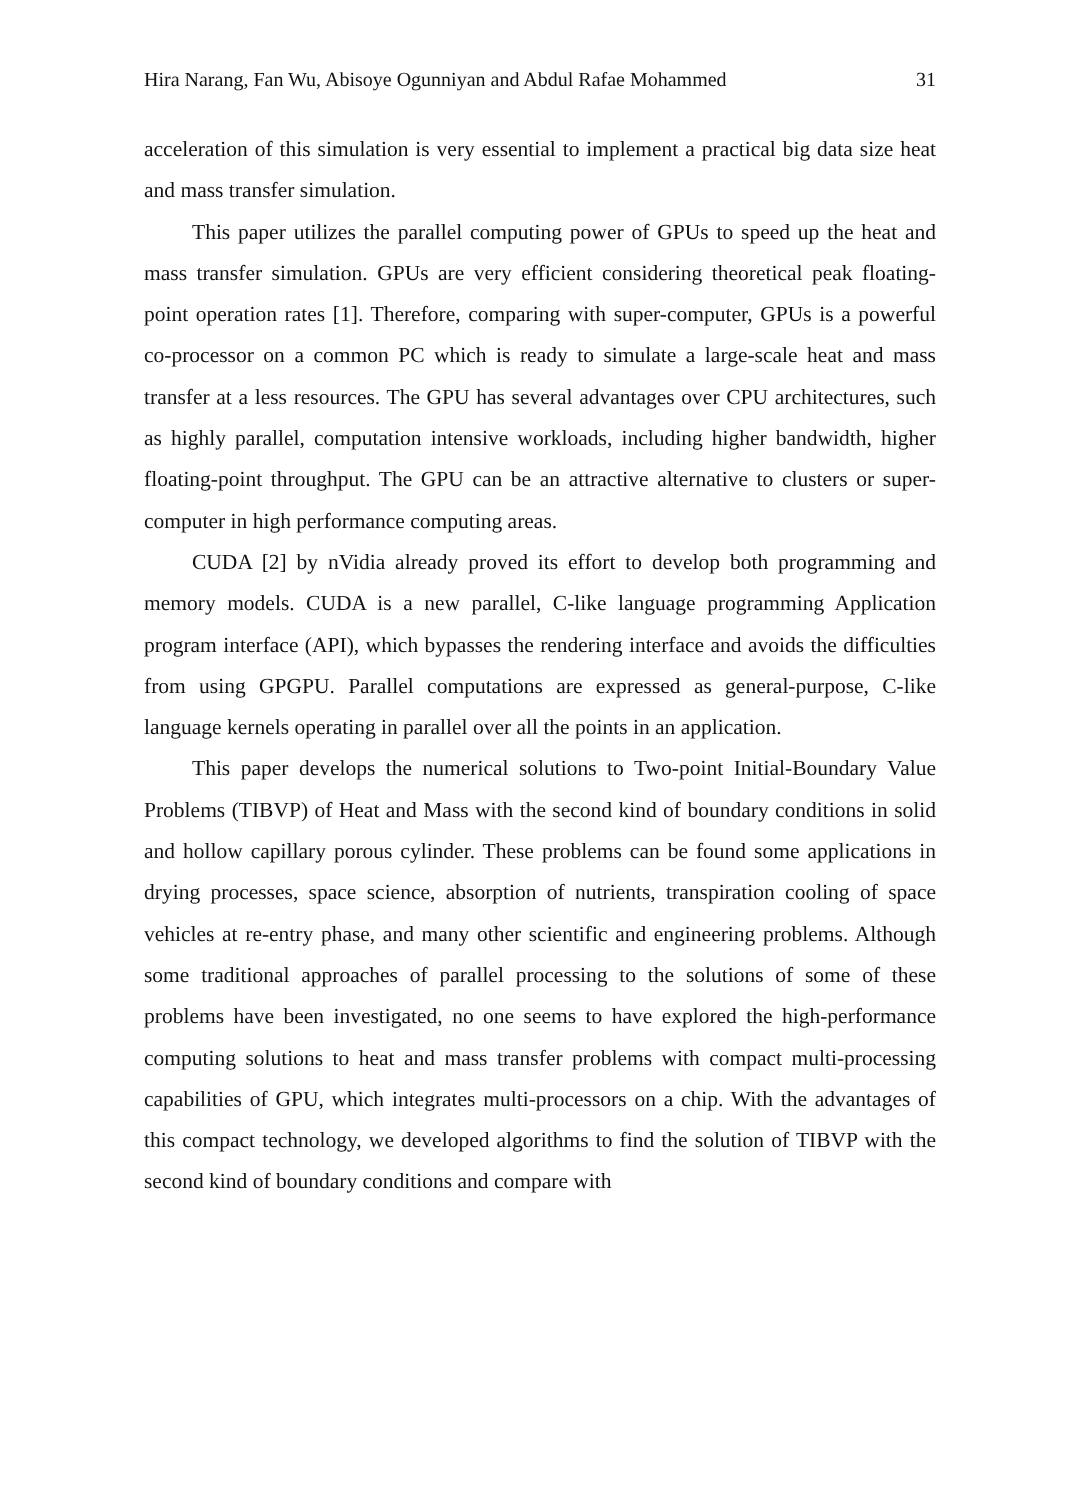Hira Narang, Fan Wu, Abisoye Ogunniyan and Abdul Rafae Mohammed 31
acceleration of this simulation is very essential to implement a practical big data size heat and mass transfer simulation.
This paper utilizes the parallel computing power of GPUs to speed up the heat and mass transfer simulation. GPUs are very efficient considering theoretical peak floating-point operation rates [1]. Therefore, comparing with super-computer, GPUs is a powerful co-processor on a common PC which is ready to simulate a large-scale heat and mass transfer at a less resources. The GPU has several advantages over CPU architectures, such as highly parallel, computation intensive workloads, including higher bandwidth, higher floating-point throughput. The GPU can be an attractive alternative to clusters or super-computer in high performance computing areas.
CUDA [2] by nVidia already proved its effort to develop both programming and memory models. CUDA is a new parallel, C-like language programming Application program interface (API), which bypasses the rendering interface and avoids the difficulties from using GPGPU. Parallel computations are expressed as general-purpose, C-like language kernels operating in parallel over all the points in an application.
This paper develops the numerical solutions to Two-point Initial-Boundary Value Problems (TIBVP) of Heat and Mass with the second kind of boundary conditions in solid and hollow capillary porous cylinder. These problems can be found some applications in drying processes, space science, absorption of nutrients, transpiration cooling of space vehicles at re-entry phase, and many other scientific and engineering problems. Although some traditional approaches of parallel processing to the solutions of some of these problems have been investigated, no one seems to have explored the high-performance computing solutions to heat and mass transfer problems with compact multi-processing capabilities of GPU, which integrates multi-processors on a chip. With the advantages of this compact technology, we developed algorithms to find the solution of TIBVP with the second kind of boundary conditions and compare with